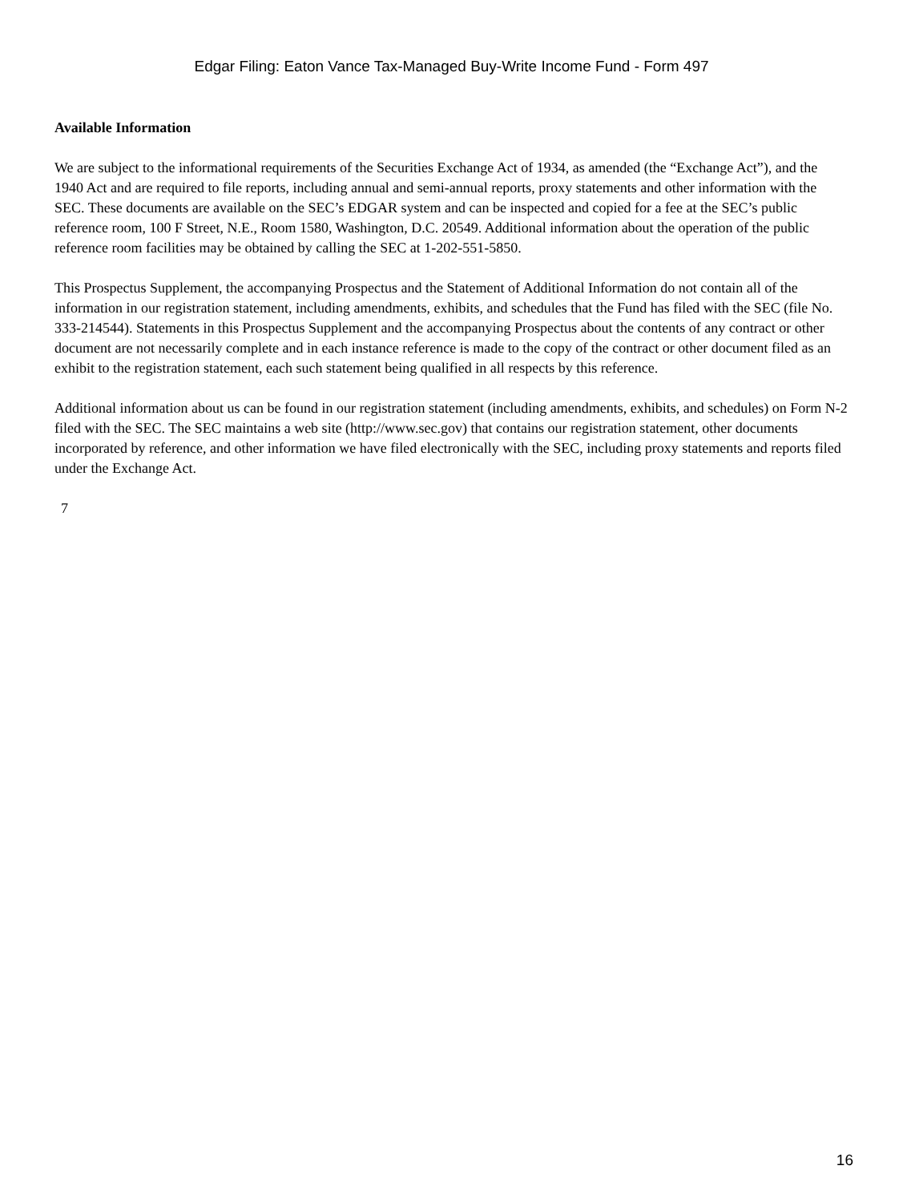Edgar Filing: Eaton Vance Tax-Managed Buy-Write Income Fund - Form 497
Available Information
We are subject to the informational requirements of the Securities Exchange Act of 1934, as amended (the “Exchange Act”), and the 1940 Act and are required to file reports, including annual and semi-annual reports, proxy statements and other information with the SEC. These documents are available on the SEC’s EDGAR system and can be inspected and copied for a fee at the SEC’s public reference room, 100 F Street, N.E., Room 1580, Washington, D.C. 20549. Additional information about the operation of the public reference room facilities may be obtained by calling the SEC at 1-202-551-5850.
This Prospectus Supplement, the accompanying Prospectus and the Statement of Additional Information do not contain all of the information in our registration statement, including amendments, exhibits, and schedules that the Fund has filed with the SEC (file No. 333-214544). Statements in this Prospectus Supplement and the accompanying Prospectus about the contents of any contract or other document are not necessarily complete and in each instance reference is made to the copy of the contract or other document filed as an exhibit to the registration statement, each such statement being qualified in all respects by this reference.
Additional information about us can be found in our registration statement (including amendments, exhibits, and schedules) on Form N-2 filed with the SEC. The SEC maintains a web site (http://www.sec.gov) that contains our registration statement, other documents incorporated by reference, and other information we have filed electronically with the SEC, including proxy statements and reports filed under the Exchange Act.
7
16